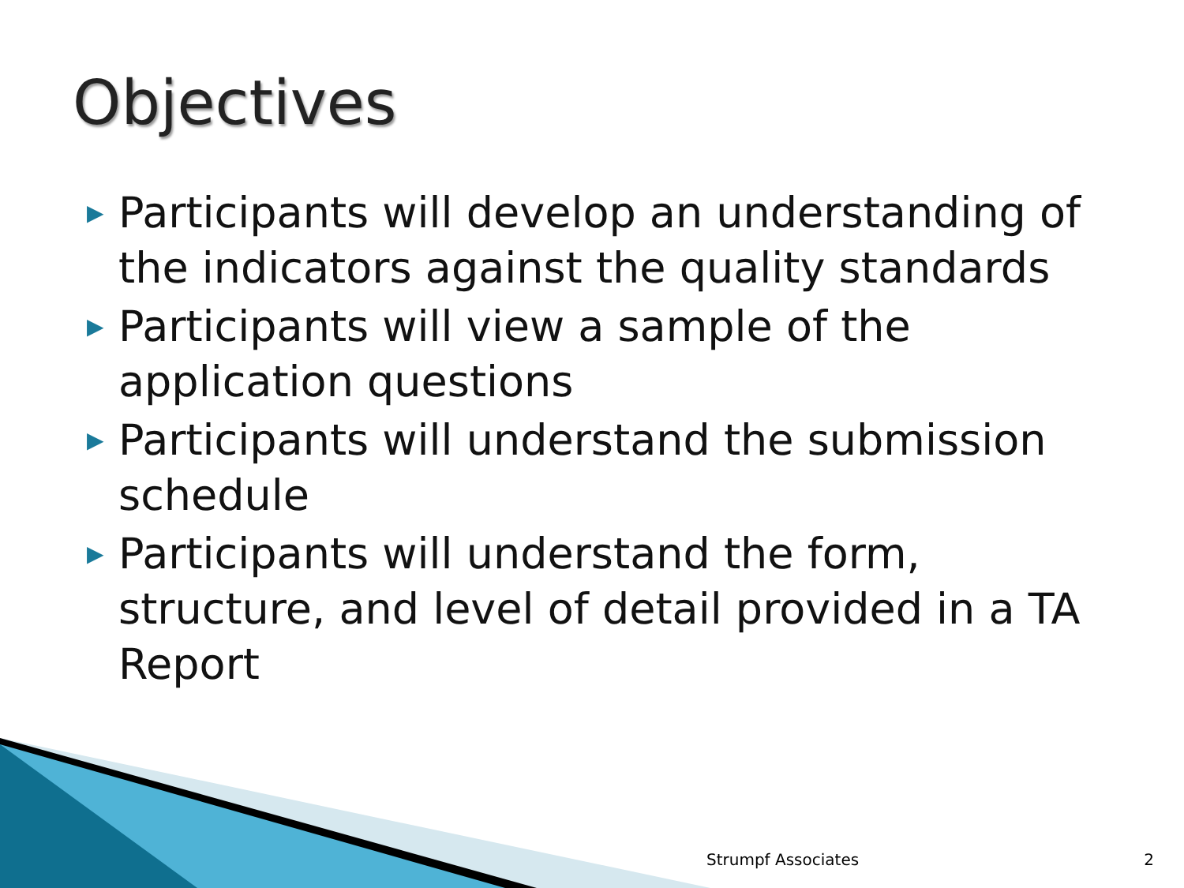Objectives
▶ Participants will develop an understanding of the indicators against the quality standards
▶ Participants will view a sample of the application questions
▶ Participants will understand the submission schedule
▶ Participants will understand the form, structure, and level of detail provided in a TA Report
Strumpf Associates 2